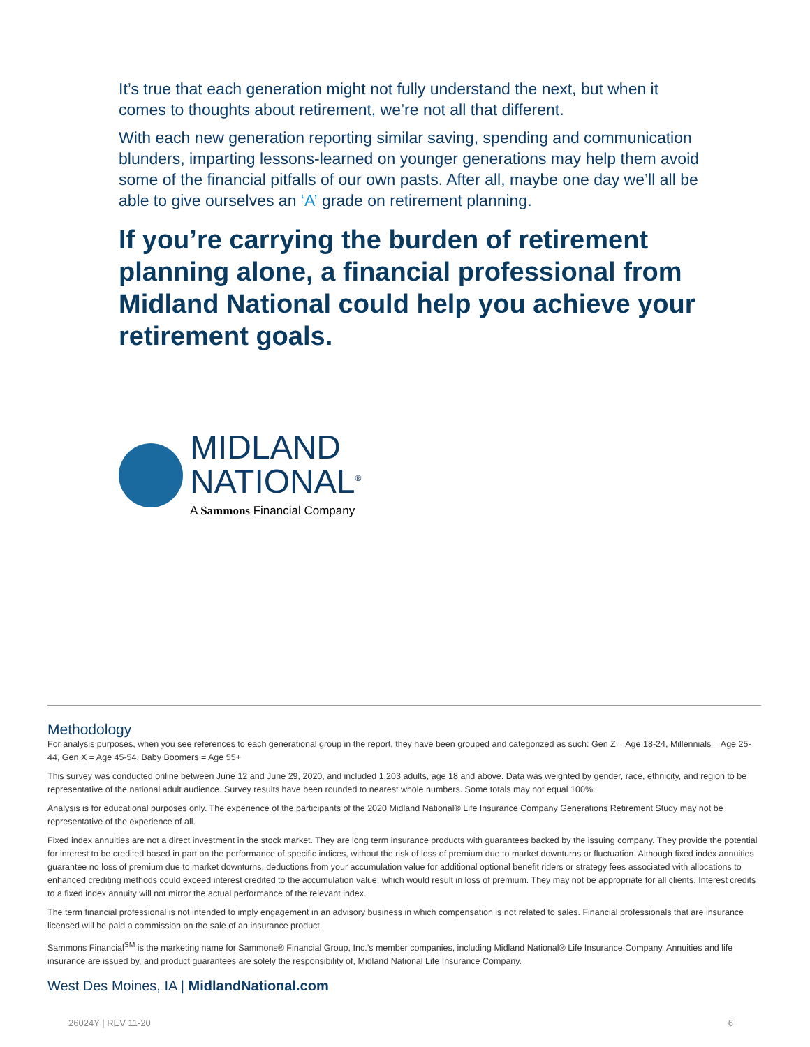It’s true that each generation might not fully understand the next, but when it comes to thoughts about retirement, we’re not all that different.
With each new generation reporting similar saving, spending and communication blunders, imparting lessons-learned on younger generations may help them avoid some of the financial pitfalls of our own pasts. After all, maybe one day we’ll all be able to give ourselves an ‘A’ grade on retirement planning.
If you’re carrying the burden of retirement planning alone, a financial professional from Midland National could help you achieve your retirement goals.
MIDLAND
NATIONAL<sup>®</sup>
A Sammons Financial Company
Methodology
For analysis purposes, when you see references to each generational group in the report, they have been grouped and categorized as such: Gen Z = Age 18-24, Millennials = Age 25-44, Gen X = Age 45-54, Baby Boomers = Age 55+
This survey was conducted online between June 12 and June 29, 2020, and included 1,203 adults, age 18 and above. Data was weighted by gender, race, ethnicity, and region to be representative of the national adult audience. Survey results have been rounded to nearest whole numbers. Some totals may not equal 100%.
Analysis is for educational purposes only. The experience of the participants of the 2020 Midland National® Life Insurance Company Generations Retirement Study may not be representative of the experience of all.
Fixed index annuities are not a direct investment in the stock market. They are long term insurance products with guarantees backed by the issuing company. They provide the potential for interest to be credited based in part on the performance of specific indices, without the risk of loss of premium due to market downturns or fluctuation. Although fixed index annuities guarantee no loss of premium due to market downturns, deductions from your accumulation value for additional optional benefit riders or strategy fees associated with allocations to enhanced crediting methods could exceed interest credited to the accumulation value, which would result in loss of premium. They may not be appropriate for all clients. Interest credits to a fixed index annuity will not mirror the actual performance of the relevant index.
The term financial professional is not intended to imply engagement in an advisory business in which compensation is not related to sales. Financial professionals that are insurance licensed will be paid a commission on the sale of an insurance product.
Sammons Financial<sup>SM</sup> is the marketing name for Sammons® Financial Group, Inc.’s member companies, including Midland National® Life Insurance Company. Annuities and life insurance are issued by, and product guarantees are solely the responsibility of, Midland National Life Insurance Company.
West Des Moines, IA | MidlandNational.com
26024Y | REV 11-20 6